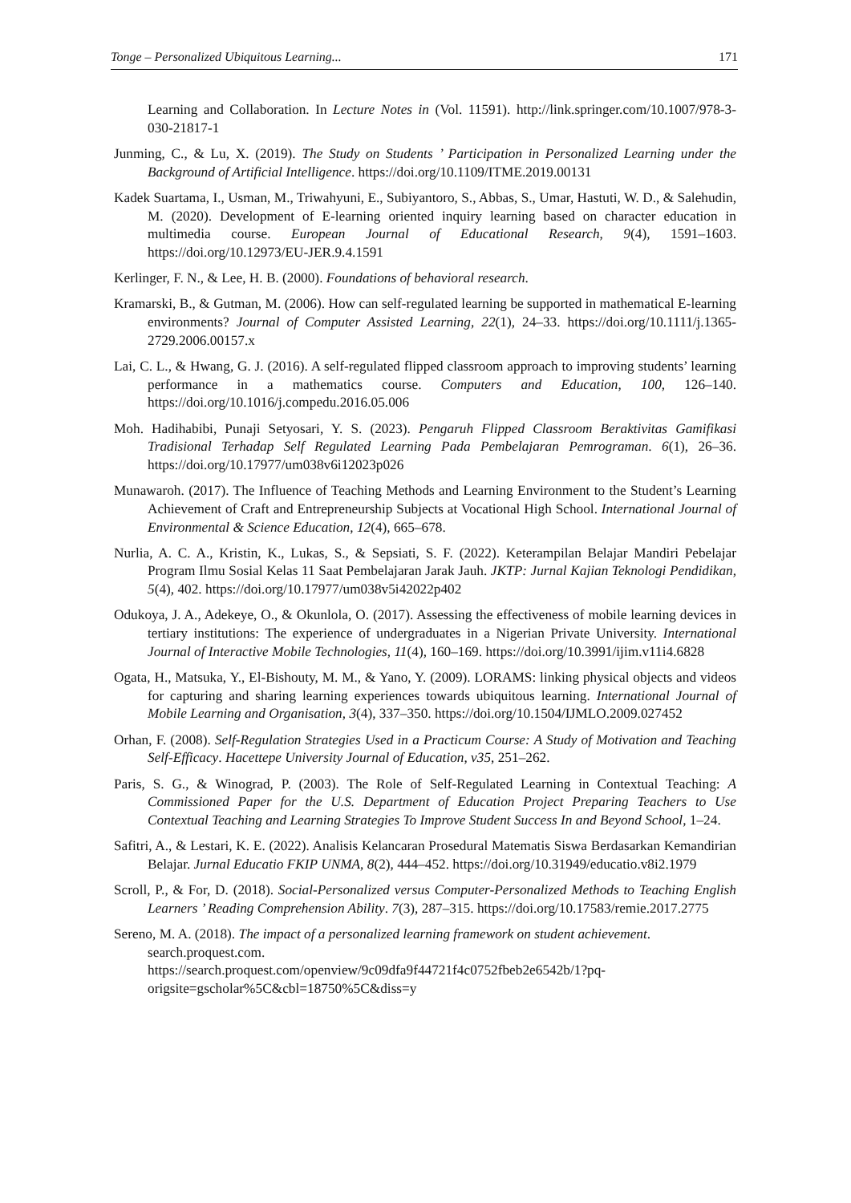Tonge – Personalized Ubiquitous Learning... 171
Learning and Collaboration. In Lecture Notes in (Vol. 11591). http://link.springer.com/10.1007/978-3-030-21817-1
Junming, C., & Lu, X. (2019). The Study on Students ’ Participation in Personalized Learning under the Background of Artificial Intelligence. https://doi.org/10.1109/ITME.2019.00131
Kadek Suartama, I., Usman, M., Triwahyuni, E., Subiyantoro, S., Abbas, S., Umar, Hastuti, W. D., & Salehudin, M. (2020). Development of E-learning oriented inquiry learning based on character education in multimedia course. European Journal of Educational Research, 9(4), 1591–1603. https://doi.org/10.12973/EU-JER.9.4.1591
Kerlinger, F. N., & Lee, H. B. (2000). Foundations of behavioral research.
Kramarski, B., & Gutman, M. (2006). How can self-regulated learning be supported in mathematical E-learning environments? Journal of Computer Assisted Learning, 22(1), 24–33. https://doi.org/10.1111/j.1365-2729.2006.00157.x
Lai, C. L., & Hwang, G. J. (2016). A self-regulated flipped classroom approach to improving students’ learning performance in a mathematics course. Computers and Education, 100, 126–140. https://doi.org/10.1016/j.compedu.2016.05.006
Moh. Hadihabibi, Punaji Setyosari, Y. S. (2023). Pengaruh Flipped Classroom Beraktivitas Gamifikasi Tradisional Terhadap Self Regulated Learning Pada Pembelajaran Pemrograman. 6(1), 26–36. https://doi.org/10.17977/um038v6i12023p026
Munawaroh. (2017). The Influence of Teaching Methods and Learning Environment to the Student’s Learning Achievement of Craft and Entrepreneurship Subjects at Vocational High School. International Journal of Environmental & Science Education, 12(4), 665–678.
Nurlia, A. C. A., Kristin, K., Lukas, S., & Sepsiati, S. F. (2022). Keterampilan Belajar Mandiri Pebelajar Program Ilmu Sosial Kelas 11 Saat Pembelajaran Jarak Jauh. JKTP: Jurnal Kajian Teknologi Pendidikan, 5(4), 402. https://doi.org/10.17977/um038v5i42022p402
Odukoya, J. A., Adekeye, O., & Okunlola, O. (2017). Assessing the effectiveness of mobile learning devices in tertiary institutions: The experience of undergraduates in a Nigerian Private University. International Journal of Interactive Mobile Technologies, 11(4), 160–169. https://doi.org/10.3991/ijim.v11i4.6828
Ogata, H., Matsuka, Y., El-Bishouty, M. M., & Yano, Y. (2009). LORAMS: linking physical objects and videos for capturing and sharing learning experiences towards ubiquitous learning. International Journal of Mobile Learning and Organisation, 3(4), 337–350. https://doi.org/10.1504/IJMLO.2009.027452
Orhan, F. (2008). Self-Regulation Strategies Used in a Practicum Course: A Study of Motivation and Teaching Self-Efficacy. Hacettepe University Journal of Education, v35, 251–262.
Paris, S. G., & Winograd, P. (2003). The Role of Self-Regulated Learning in Contextual Teaching: A Commissioned Paper for the U.S. Department of Education Project Preparing Teachers to Use Contextual Teaching and Learning Strategies To Improve Student Success In and Beyond School, 1–24.
Safitri, A., & Lestari, K. E. (2022). Analisis Kelancaran Prosedural Matematis Siswa Berdasarkan Kemandirian Belajar. Jurnal Educatio FKIP UNMA, 8(2), 444–452. https://doi.org/10.31949/educatio.v8i2.1979
Scroll, P., & For, D. (2018). Social-Personalized versus Computer-Personalized Methods to Teaching English Learners ’ Reading Comprehension Ability. 7(3), 287–315. https://doi.org/10.17583/remie.2017.2775
Sereno, M. A. (2018). The impact of a personalized learning framework on student achievement. search.proquest.com.
https://search.proquest.com/openview/9c09dfa9f44721f4c0752fbeb2e6542b/1?pq-origsite=gscholar%5C&cbl=18750%5C&diss=y